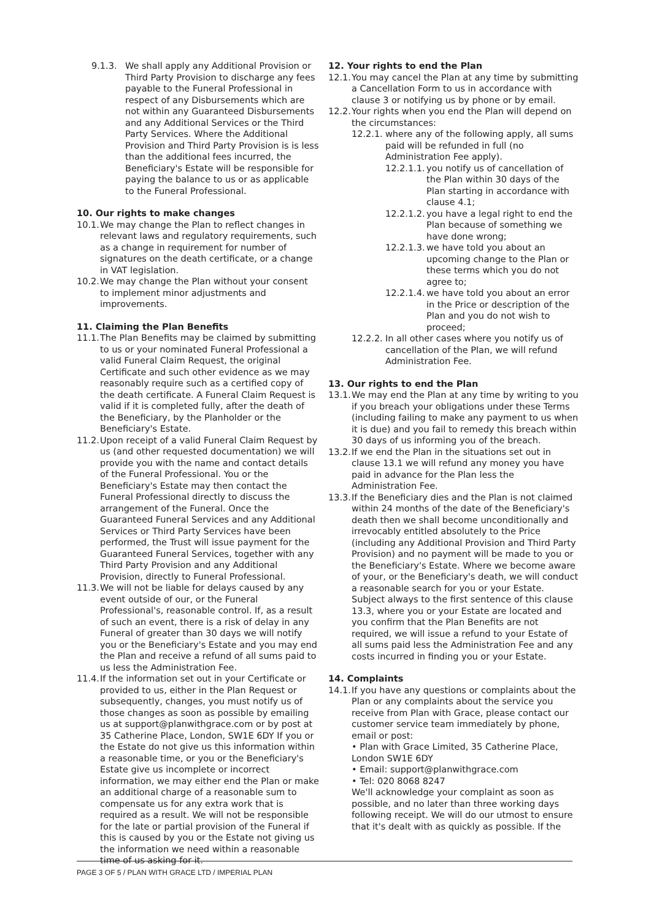9.1.3. We shall apply any Additional Provision or Third Party Provision to discharge any fees payable to the Funeral Professional in respect of any Disbursements which are not within any Guaranteed Disbursements and any Additional Services or the Third Party Services. Where the Additional Provision and Third Party Provision is is less than the additional fees incurred, the Beneficiary's Estate will be responsible for paying the balance to us or as applicable to the Funeral Professional.
10. Our rights to make changes
10.1. We may change the Plan to reflect changes in relevant laws and regulatory requirements, such as a change in requirement for number of signatures on the death certificate, or a change in VAT legislation.
10.2. We may change the Plan without your consent to implement minor adjustments and improvements.
11. Claiming the Plan Benefits
11.1. The Plan Benefits may be claimed by submitting to us or your nominated Funeral Professional a valid Funeral Claim Request, the original Certificate and such other evidence as we may reasonably require such as a certified copy of the death certificate. A Funeral Claim Request is valid if it is completed fully, after the death of the Beneficiary, by the Planholder or the Beneficiary's Estate.
11.2. Upon receipt of a valid Funeral Claim Request by us (and other requested documentation) we will provide you with the name and contact details of the Funeral Professional. You or the Beneficiary's Estate may then contact the Funeral Professional directly to discuss the arrangement of the Funeral. Once the Guaranteed Funeral Services and any Additional Services or Third Party Services have been performed, the Trust will issue payment for the Guaranteed Funeral Services, together with any Third Party Provision and any Additional Provision, directly to Funeral Professional.
11.3. We will not be liable for delays caused by any event outside of our, or the Funeral Professional's, reasonable control. If, as a result of such an event, there is a risk of delay in any Funeral of greater than 30 days we will notify you or the Beneficiary's Estate and you may end the Plan and receive a refund of all sums paid to us less the Administration Fee.
11.4. If the information set out in your Certificate or provided to us, either in the Plan Request or subsequently, changes, you must notify us of those changes as soon as possible by emailing us at support@planwithgrace.com or by post at 35 Catherine Place, London, SW1E 6DY If you or the Estate do not give us this information within a reasonable time, or you or the Beneficiary's Estate give us incomplete or incorrect information, we may either end the Plan or make an additional charge of a reasonable sum to compensate us for any extra work that is required as a result. We will not be responsible for the late or partial provision of the Funeral if this is caused by you or the Estate not giving us the information we need within a reasonable time of us asking for it.
12. Your rights to end the Plan
12.1. You may cancel the Plan at any time by submitting a Cancellation Form to us in accordance with clause 3 or notifying us by phone or by email.
12.2. Your rights when you end the Plan will depend on the circumstances:
12.2.1. where any of the following apply, all sums paid will be refunded in full (no Administration Fee apply).
12.2.1.1. you notify us of cancellation of the Plan within 30 days of the Plan starting in accordance with clause 4.1;
12.2.1.2. you have a legal right to end the Plan because of something we have done wrong;
12.2.1.3. we have told you about an upcoming change to the Plan or these terms which you do not agree to;
12.2.1.4. we have told you about an error in the Price or description of the Plan and you do not wish to proceed;
12.2.2. In all other cases where you notify us of cancellation of the Plan, we will refund Administration Fee.
13. Our rights to end the Plan
13.1. We may end the Plan at any time by writing to you if you breach your obligations under these Terms (including failing to make any payment to us when it is due) and you fail to remedy this breach within 30 days of us informing you of the breach.
13.2. If we end the Plan in the situations set out in clause 13.1 we will refund any money you have paid in advance for the Plan less the Administration Fee.
13.3. If the Beneficiary dies and the Plan is not claimed within 24 months of the date of the Beneficiary's death then we shall become unconditionally and irrevocably entitled absolutely to the Price (including any Additional Provision and Third Party Provision) and no payment will be made to you or the Beneficiary's Estate. Where we become aware of your, or the Beneficiary's death, we will conduct a reasonable search for you or your Estate. Subject always to the first sentence of this clause 13.3, where you or your Estate are located and you confirm that the Plan Benefits are not required, we will issue a refund to your Estate of all sums paid less the Administration Fee and any costs incurred in finding you or your Estate.
14. Complaints
14.1. If you have any questions or complaints about the Plan or any complaints about the service you receive from Plan with Grace, please contact our customer service team immediately by phone, email or post:
• Plan with Grace Limited, 35 Catherine Place, London SW1E 6DY
• Email: support@planwithgrace.com
• Tel: 020 8068 8247
We'll acknowledge your complaint as soon as possible, and no later than three working days following receipt. We will do our utmost to ensure that it's dealt with as quickly as possible. If the
PAGE 3 OF 5 / PLAN WITH GRACE LTD / IMPERIAL PLAN